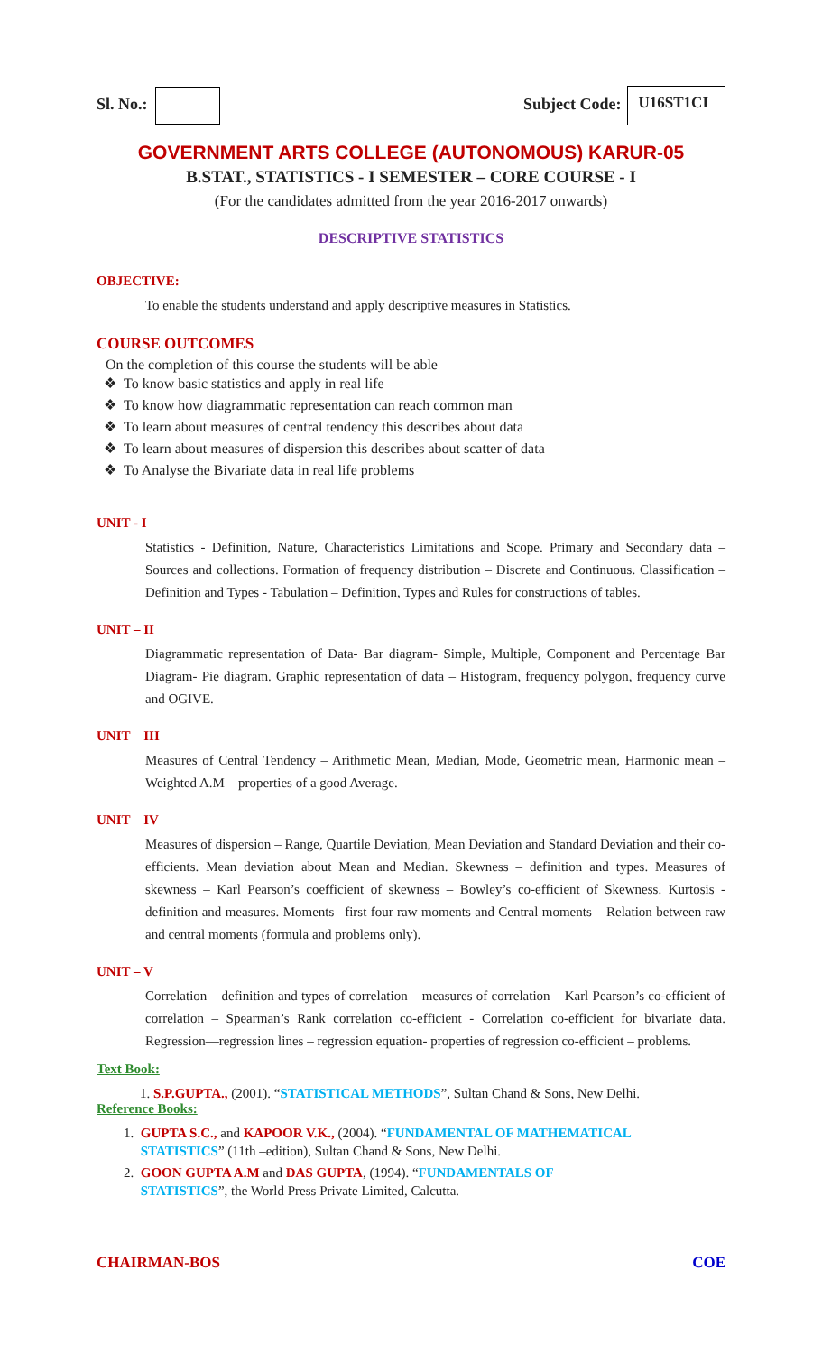Sl. No.: Subject Code: U16ST1CI
GOVERNMENT ARTS COLLEGE (AUTONOMOUS) KARUR-05
B.STAT., STATISTICS - I SEMESTER – CORE COURSE - I
(For the candidates admitted from the year 2016-2017 onwards)
DESCRIPTIVE STATISTICS
OBJECTIVE:
To enable the students understand and apply descriptive measures in Statistics.
COURSE OUTCOMES
On the completion of this course the students will be able
❖ To know basic statistics and apply in real life
❖ To know how diagrammatic representation can reach common man
❖ To learn about measures of central tendency this describes about data
❖ To learn about measures of dispersion this describes about scatter of data
❖ To Analyse the Bivariate data in real life problems
UNIT - I
Statistics - Definition, Nature, Characteristics Limitations and Scope. Primary and Secondary data – Sources and collections. Formation of frequency distribution – Discrete and Continuous. Classification – Definition and Types - Tabulation – Definition, Types and Rules for constructions of tables.
UNIT – II
Diagrammatic representation of Data- Bar diagram- Simple, Multiple, Component and Percentage Bar Diagram- Pie diagram. Graphic representation of data – Histogram, frequency polygon, frequency curve and OGIVE.
UNIT – III
Measures of Central Tendency – Arithmetic Mean, Median, Mode, Geometric mean, Harmonic mean –Weighted A.M – properties of a good Average.
UNIT – IV
Measures of dispersion – Range, Quartile Deviation, Mean Deviation and Standard Deviation and their co-efficients. Mean deviation about Mean and Median. Skewness – definition and types. Measures of skewness – Karl Pearson’s coefficient of skewness – Bowley’s co-efficient of Skewness. Kurtosis - definition and measures. Moments –first four raw moments and Central moments – Relation between raw and central moments (formula and problems only).
UNIT – V
Correlation – definition and types of correlation – measures of correlation – Karl Pearson’s co-efficient of correlation – Spearman’s Rank correlation co-efficient - Correlation co-efficient for bivariate data. Regression—regression lines – regression equation- properties of regression co-efficient – problems.
Text Book:
1. S.P.GUPTA., (2001). “STATISTICAL METHODS”, Sultan Chand & Sons, New Delhi.
Reference Books:
1. GUPTA S.C., and KAPOOR V.K., (2004). “FUNDAMENTAL OF MATHEMATICAL
STATISTICS” (11th –edition), Sultan Chand & Sons, New Delhi.
2. GOON GUPTA A.M and DAS GUPTA, (1994). “FUNDAMENTALS OF
STATISTICS”, the World Press Private Limited, Calcutta.
CHAIRMAN-BOS COE